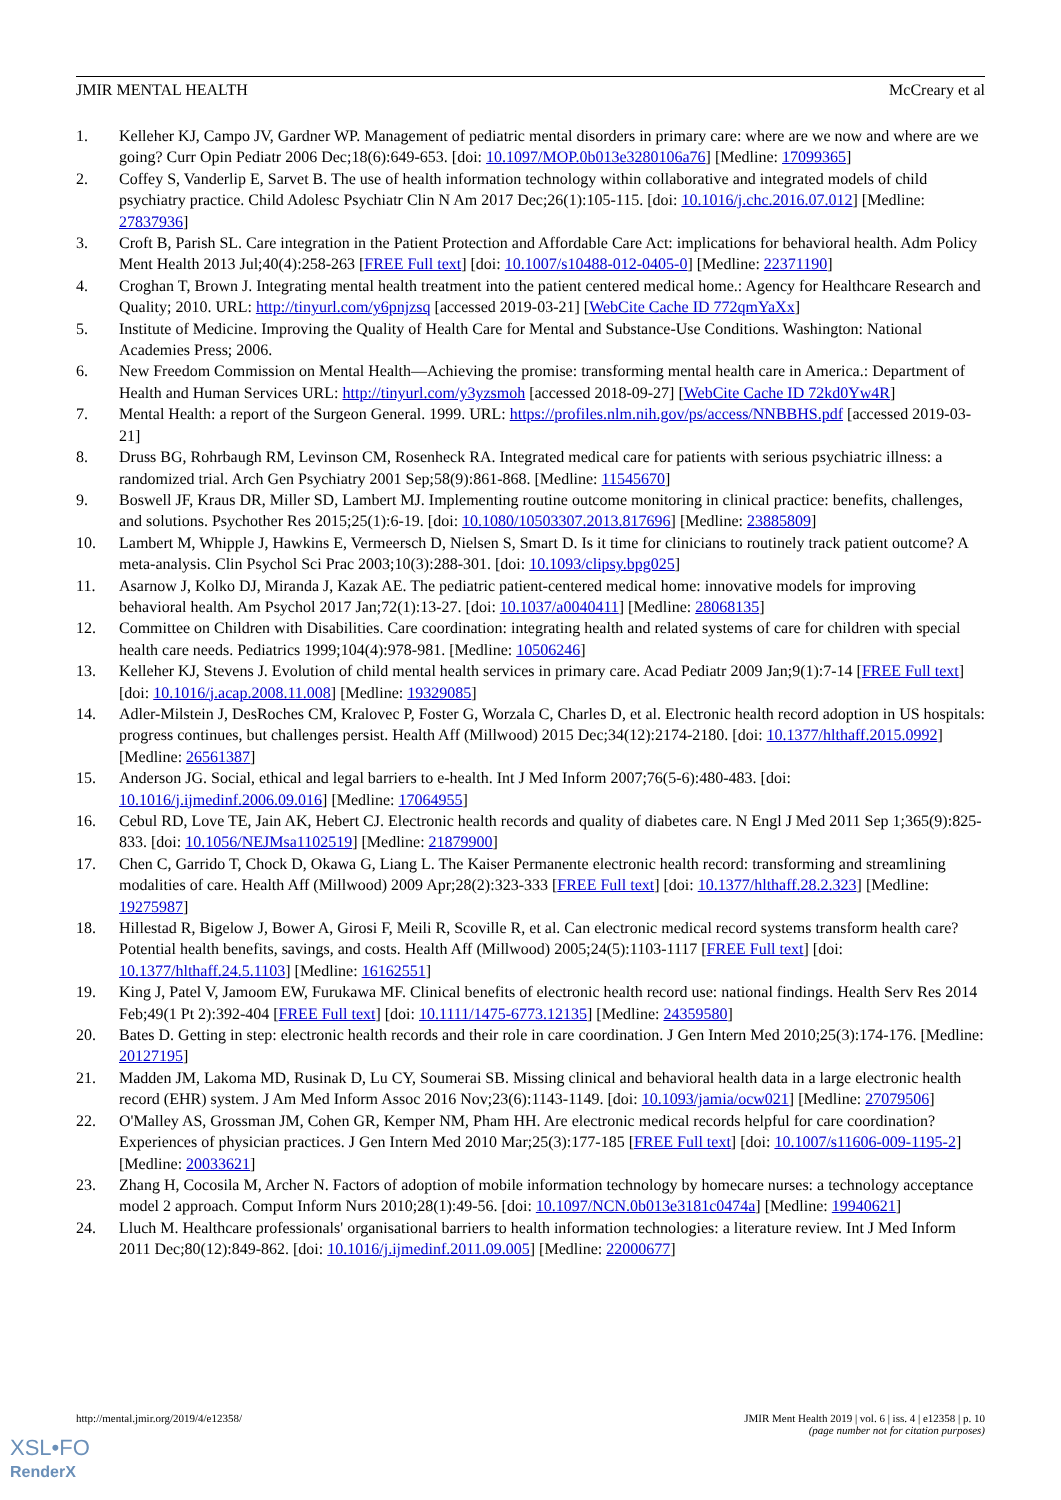JMIR MENTAL HEALTH McCreary et al
1. Kelleher KJ, Campo JV, Gardner WP. Management of pediatric mental disorders in primary care: where are we now and where are we going? Curr Opin Pediatr 2006 Dec;18(6):649-653. [doi: 10.1097/MOP.0b013e3280106a76] [Medline: 17099365]
2. Coffey S, Vanderlip E, Sarvet B. The use of health information technology within collaborative and integrated models of child psychiatry practice. Child Adolesc Psychiatr Clin N Am 2017 Dec;26(1):105-115. [doi: 10.1016/j.chc.2016.07.012] [Medline: 27837936]
3. Croft B, Parish SL. Care integration in the Patient Protection and Affordable Care Act: implications for behavioral health. Adm Policy Ment Health 2013 Jul;40(4):258-263 [FREE Full text] [doi: 10.1007/s10488-012-0405-0] [Medline: 22371190]
4. Croghan T, Brown J. Integrating mental health treatment into the patient centered medical home.: Agency for Healthcare Research and Quality; 2010. URL: http://tinyurl.com/y6pnjzsq [accessed 2019-03-21] [WebCite Cache ID 772qmYaXx]
5. Institute of Medicine. Improving the Quality of Health Care for Mental and Substance-Use Conditions. Washington: National Academies Press; 2006.
6. New Freedom Commission on Mental Health—Achieving the promise: transforming mental health care in America.: Department of Health and Human Services URL: http://tinyurl.com/y3yzsmoh [accessed 2018-09-27] [WebCite Cache ID 72kd0Yw4R]
7. Mental Health: a report of the Surgeon General. 1999. URL: https://profiles.nlm.nih.gov/ps/access/NNBBHS.pdf [accessed 2019-03-21]
8. Druss BG, Rohrbaugh RM, Levinson CM, Rosenheck RA. Integrated medical care for patients with serious psychiatric illness: a randomized trial. Arch Gen Psychiatry 2001 Sep;58(9):861-868. [Medline: 11545670]
9. Boswell JF, Kraus DR, Miller SD, Lambert MJ. Implementing routine outcome monitoring in clinical practice: benefits, challenges, and solutions. Psychother Res 2015;25(1):6-19. [doi: 10.1080/10503307.2013.817696] [Medline: 23885809]
10. Lambert M, Whipple J, Hawkins E, Vermeersch D, Nielsen S, Smart D. Is it time for clinicians to routinely track patient outcome? A meta-analysis. Clin Psychol Sci Prac 2003;10(3):288-301. [doi: 10.1093/clipsy.bpg025]
11. Asarnow J, Kolko DJ, Miranda J, Kazak AE. The pediatric patient-centered medical home: innovative models for improving behavioral health. Am Psychol 2017 Jan;72(1):13-27. [doi: 10.1037/a0040411] [Medline: 28068135]
12. Committee on Children with Disabilities. Care coordination: integrating health and related systems of care for children with special health care needs. Pediatrics 1999;104(4):978-981. [Medline: 10506246]
13. Kelleher KJ, Stevens J. Evolution of child mental health services in primary care. Acad Pediatr 2009 Jan;9(1):7-14 [FREE Full text] [doi: 10.1016/j.acap.2008.11.008] [Medline: 19329085]
14. Adler-Milstein J, DesRoches CM, Kralovec P, Foster G, Worzala C, Charles D, et al. Electronic health record adoption in US hospitals: progress continues, but challenges persist. Health Aff (Millwood) 2015 Dec;34(12):2174-2180. [doi: 10.1377/hlthaff.2015.0992] [Medline: 26561387]
15. Anderson JG. Social, ethical and legal barriers to e-health. Int J Med Inform 2007;76(5-6):480-483. [doi: 10.1016/j.ijmedinf.2006.09.016] [Medline: 17064955]
16. Cebul RD, Love TE, Jain AK, Hebert CJ. Electronic health records and quality of diabetes care. N Engl J Med 2011 Sep 1;365(9):825-833. [doi: 10.1056/NEJMsa1102519] [Medline: 21879900]
17. Chen C, Garrido T, Chock D, Okawa G, Liang L. The Kaiser Permanente electronic health record: transforming and streamlining modalities of care. Health Aff (Millwood) 2009 Apr;28(2):323-333 [FREE Full text] [doi: 10.1377/hlthaff.28.2.323] [Medline: 19275987]
18. Hillestad R, Bigelow J, Bower A, Girosi F, Meili R, Scoville R, et al. Can electronic medical record systems transform health care? Potential health benefits, savings, and costs. Health Aff (Millwood) 2005;24(5):1103-1117 [FREE Full text] [doi: 10.1377/hlthaff.24.5.1103] [Medline: 16162551]
19. King J, Patel V, Jamoom EW, Furukawa MF. Clinical benefits of electronic health record use: national findings. Health Serv Res 2014 Feb;49(1 Pt 2):392-404 [FREE Full text] [doi: 10.1111/1475-6773.12135] [Medline: 24359580]
20. Bates D. Getting in step: electronic health records and their role in care coordination. J Gen Intern Med 2010;25(3):174-176. [Medline: 20127195]
21. Madden JM, Lakoma MD, Rusinak D, Lu CY, Soumerai SB. Missing clinical and behavioral health data in a large electronic health record (EHR) system. J Am Med Inform Assoc 2016 Nov;23(6):1143-1149. [doi: 10.1093/jamia/ocw021] [Medline: 27079506]
22. O'Malley AS, Grossman JM, Cohen GR, Kemper NM, Pham HH. Are electronic medical records helpful for care coordination? Experiences of physician practices. J Gen Intern Med 2010 Mar;25(3):177-185 [FREE Full text] [doi: 10.1007/s11606-009-1195-2] [Medline: 20033621]
23. Zhang H, Cocosila M, Archer N. Factors of adoption of mobile information technology by homecare nurses: a technology acceptance model 2 approach. Comput Inform Nurs 2010;28(1):49-56. [doi: 10.1097/NCN.0b013e3181c0474a] [Medline: 19940621]
24. Lluch M. Healthcare professionals' organisational barriers to health information technologies: a literature review. Int J Med Inform 2011 Dec;80(12):849-862. [doi: 10.1016/j.ijmedinf.2011.09.005] [Medline: 22000677]
http://mental.jmir.org/2019/4/e12358/ JMIR Ment Health 2019 | vol. 6 | iss. 4 | e12358 | p. 10
(page number not for citation purposes)
XSL•FO
RenderX